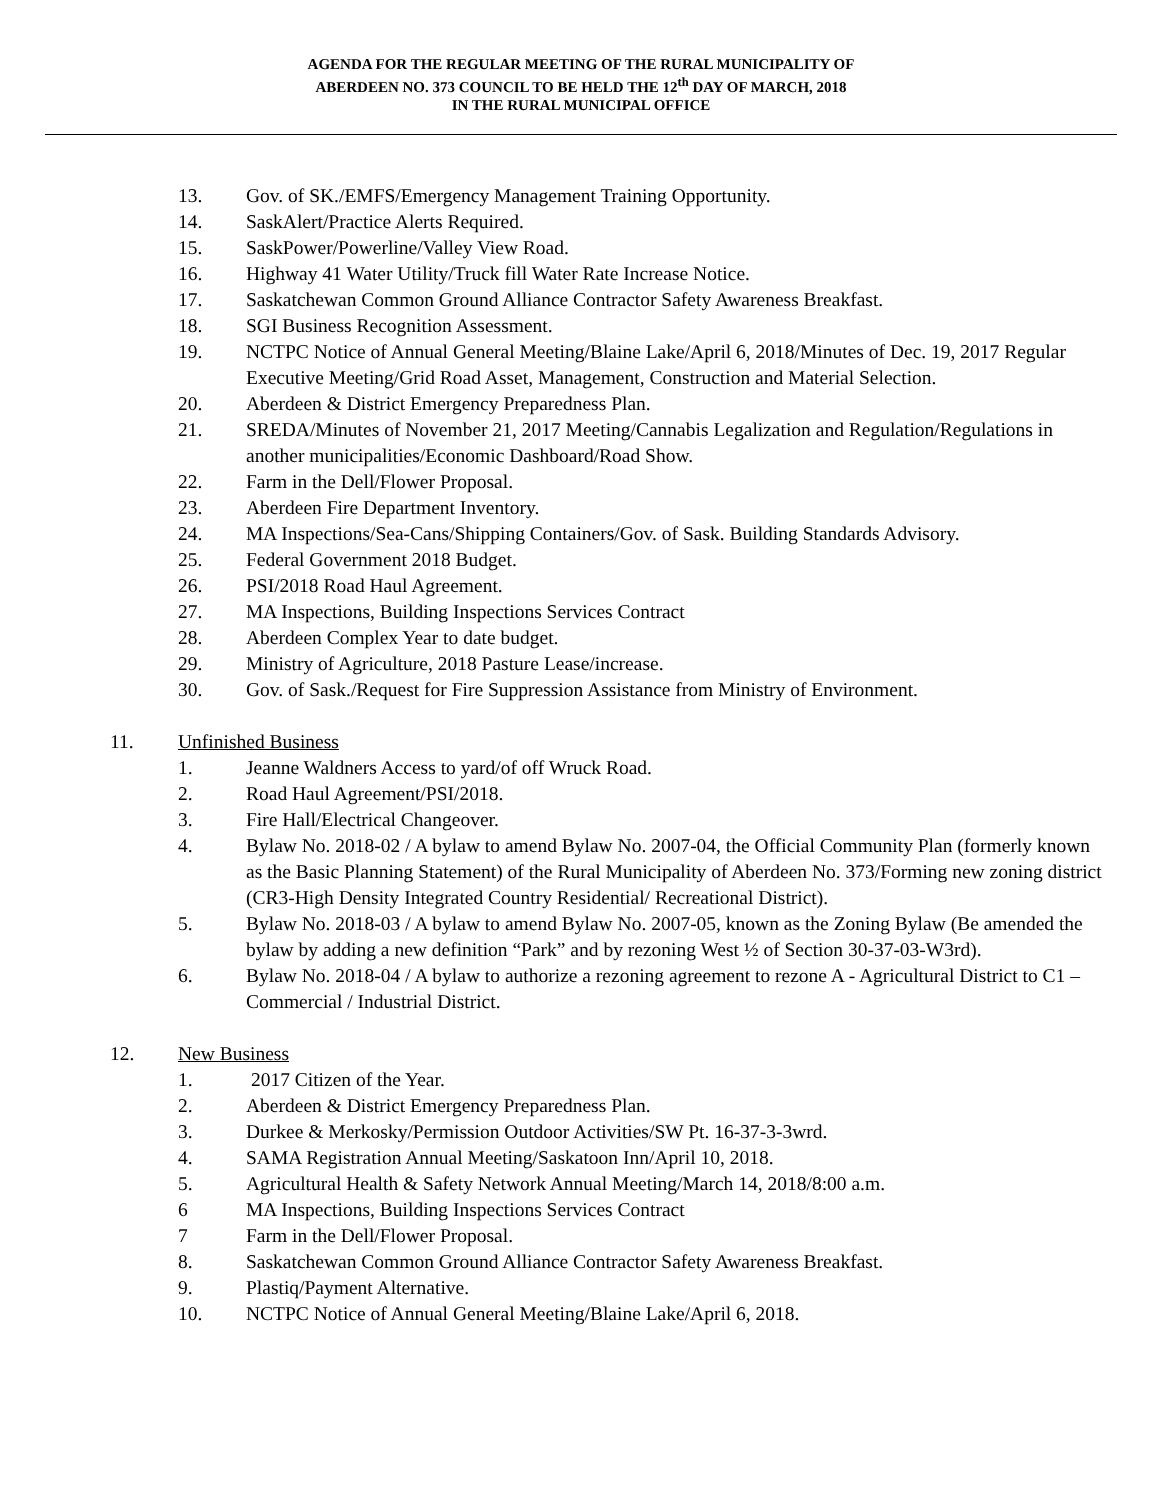AGENDA FOR THE REGULAR MEETING OF THE RURAL MUNICIPALITY OF
ABERDEEN NO. 373 COUNCIL TO BE HELD THE 12<sup>th</sup> DAY OF MARCH, 2018
IN THE RURAL MUNICIPAL OFFICE
13. Gov. of SK./EMFS/Emergency Management Training Opportunity.
14. SaskAlert/Practice Alerts Required.
15. SaskPower/Powerline/Valley View Road.
16. Highway 41 Water Utility/Truck fill Water Rate Increase Notice.
17. Saskatchewan Common Ground Alliance Contractor Safety Awareness Breakfast.
18. SGI Business Recognition Assessment.
19. NCTPC Notice of Annual General Meeting/Blaine Lake/April 6, 2018/Minutes of Dec. 19, 2017 Regular Executive Meeting/Grid Road Asset, Management, Construction and Material Selection.
20. Aberdeen & District Emergency Preparedness Plan.
21. SREDA/Minutes of November 21, 2017 Meeting/Cannabis Legalization and Regulation/Regulations in another municipalities/Economic Dashboard/Road Show.
22. Farm in the Dell/Flower Proposal.
23. Aberdeen Fire Department Inventory.
24. MA Inspections/Sea-Cans/Shipping Containers/Gov. of Sask. Building Standards Advisory.
25. Federal Government 2018 Budget.
26. PSI/2018 Road Haul Agreement.
27. MA Inspections, Building Inspections Services Contract
28. Aberdeen Complex Year to date budget.
29. Ministry of Agriculture, 2018 Pasture Lease/increase.
30. Gov. of Sask./Request for Fire Suppression Assistance from Ministry of Environment.
11. Unfinished Business
1. Jeanne Waldners Access to yard/of off Wruck Road.
2. Road Haul Agreement/PSI/2018.
3. Fire Hall/Electrical Changeover.
4. Bylaw No. 2018-02 / A bylaw to amend Bylaw No. 2007-04, the Official Community Plan (formerly known as the Basic Planning Statement) of the Rural Municipality of Aberdeen No. 373/Forming new zoning district (CR3-High Density Integrated Country Residential/ Recreational District).
5. Bylaw No. 2018-03 / A bylaw to amend Bylaw No. 2007-05, known as the Zoning Bylaw (Be amended the bylaw by adding a new definition “Park” and by rezoning West ½ of Section 30-37-03-W3rd).
6. Bylaw No. 2018-04 / A bylaw to authorize a rezoning agreement to rezone A - Agricultural District to C1 – Commercial / Industrial District.
12. New Business
1. 2017 Citizen of the Year.
2. Aberdeen & District Emergency Preparedness Plan.
3. Durkee & Merkosky/Permission Outdoor Activities/SW Pt. 16-37-3-3wrd.
4. SAMA Registration Annual Meeting/Saskatoon Inn/April 10, 2018.
5. Agricultural Health & Safety Network Annual Meeting/March 14, 2018/8:00 a.m.
6 MA Inspections, Building Inspections Services Contract
7 Farm in the Dell/Flower Proposal.
8. Saskatchewan Common Ground Alliance Contractor Safety Awareness Breakfast.
9. Plastiq/Payment Alternative.
10. NCTPC Notice of Annual General Meeting/Blaine Lake/April 6, 2018.